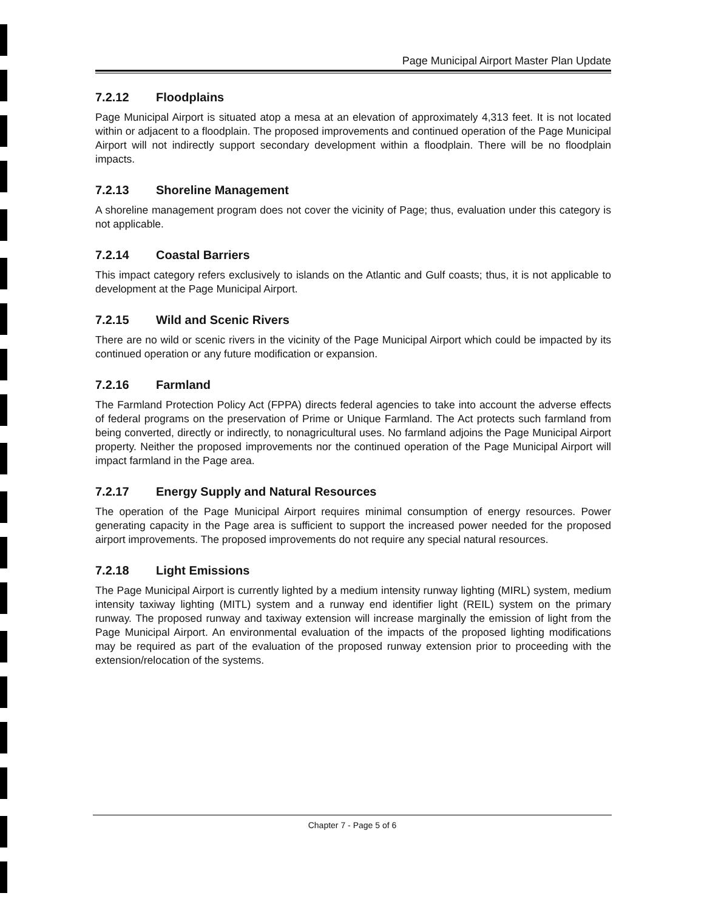Page Municipal Airport Master Plan Update
7.2.12 Floodplains
Page Municipal Airport is situated atop a mesa at an elevation of approximately 4,313 feet. It is not located within or adjacent to a floodplain. The proposed improvements and continued operation of the Page Municipal Airport will not indirectly support secondary development within a floodplain. There will be no floodplain impacts.
7.2.13 Shoreline Management
A shoreline management program does not cover the vicinity of Page; thus, evaluation under this category is not applicable.
7.2.14 Coastal Barriers
This impact category refers exclusively to islands on the Atlantic and Gulf coasts; thus, it is not applicable to development at the Page Municipal Airport.
7.2.15 Wild and Scenic Rivers
There are no wild or scenic rivers in the vicinity of the Page Municipal Airport which could be impacted by its continued operation or any future modification or expansion.
7.2.16 Farmland
The Farmland Protection Policy Act (FPPA) directs federal agencies to take into account the adverse effects of federal programs on the preservation of Prime or Unique Farmland. The Act protects such farmland from being converted, directly or indirectly, to nonagricultural uses. No farmland adjoins the Page Municipal Airport property. Neither the proposed improvements nor the continued operation of the Page Municipal Airport will impact farmland in the Page area.
7.2.17 Energy Supply and Natural Resources
The operation of the Page Municipal Airport requires minimal consumption of energy resources. Power generating capacity in the Page area is sufficient to support the increased power needed for the proposed airport improvements. The proposed improvements do not require any special natural resources.
7.2.18 Light Emissions
The Page Municipal Airport is currently lighted by a medium intensity runway lighting (MIRL) system, medium intensity taxiway lighting (MITL) system and a runway end identifier light (REIL) system on the primary runway. The proposed runway and taxiway extension will increase marginally the emission of light from the Page Municipal Airport. An environmental evaluation of the impacts of the proposed lighting modifications may be required as part of the evaluation of the proposed runway extension prior to proceeding with the extension/relocation of the systems.
Chapter 7 - Page 5 of 6